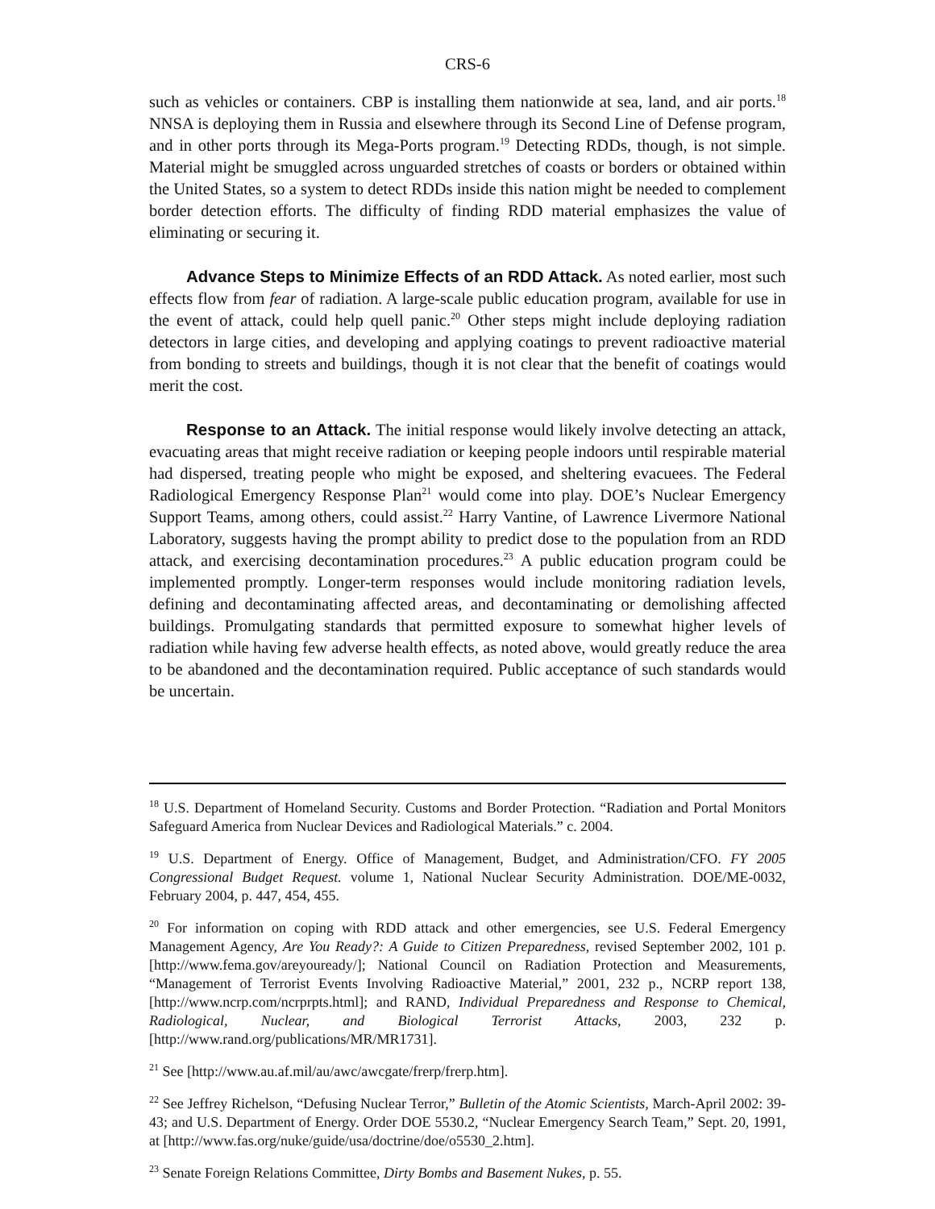CRS-6
such as vehicles or containers. CBP is installing them nationwide at sea, land, and air ports.<sup>18</sup> NNSA is deploying them in Russia and elsewhere through its Second Line of Defense program, and in other ports through its Mega-Ports program.<sup>19</sup> Detecting RDDs, though, is not simple. Material might be smuggled across unguarded stretches of coasts or borders or obtained within the United States, so a system to detect RDDs inside this nation might be needed to complement border detection efforts. The difficulty of finding RDD material emphasizes the value of eliminating or securing it.
Advance Steps to Minimize Effects of an RDD Attack. As noted earlier, most such effects flow from fear of radiation. A large-scale public education program, available for use in the event of attack, could help quell panic.<sup>20</sup> Other steps might include deploying radiation detectors in large cities, and developing and applying coatings to prevent radioactive material from bonding to streets and buildings, though it is not clear that the benefit of coatings would merit the cost.
Response to an Attack. The initial response would likely involve detecting an attack, evacuating areas that might receive radiation or keeping people indoors until respirable material had dispersed, treating people who might be exposed, and sheltering evacuees. The Federal Radiological Emergency Response Plan<sup>21</sup> would come into play. DOE’s Nuclear Emergency Support Teams, among others, could assist.<sup>22</sup> Harry Vantine, of Lawrence Livermore National Laboratory, suggests having the prompt ability to predict dose to the population from an RDD attack, and exercising decontamination procedures.<sup>23</sup> A public education program could be implemented promptly. Longer-term responses would include monitoring radiation levels, defining and decontaminating affected areas, and decontaminating or demolishing affected buildings. Promulgating standards that permitted exposure to somewhat higher levels of radiation while having few adverse health effects, as noted above, would greatly reduce the area to be abandoned and the decontamination required. Public acceptance of such standards would be uncertain.
<sup>18</sup> U.S. Department of Homeland Security. Customs and Border Protection. “Radiation and Portal Monitors Safeguard America from Nuclear Devices and Radiological Materials.” c. 2004.
<sup>19</sup> U.S. Department of Energy. Office of Management, Budget, and Administration/CFO. FY 2005 Congressional Budget Request. volume 1, National Nuclear Security Administration. DOE/ME-0032, February 2004, p. 447, 454, 455.
<sup>20</sup> For information on coping with RDD attack and other emergencies, see U.S. Federal Emergency Management Agency, Are You Ready?: A Guide to Citizen Preparedness, revised September 2002, 101 p. [http://www.fema.gov/areyouready/]; National Council on Radiation Protection and Measurements, “Management of Terrorist Events Involving Radioactive Material,” 2001, 232 p., NCRP report 138, [http://www.ncrp.com/ncrprpts.html]; and RAND, Individual Preparedness and Response to Chemical, Radiological, Nuclear, and Biological Terrorist Attacks, 2003, 232 p. [http://www.rand.org/publications/MR/MR1731].
<sup>21</sup> See [http://www.au.af.mil/au/awc/awcgate/frerp/frerp.htm].
<sup>22</sup> See Jeffrey Richelson, “Defusing Nuclear Terror,” Bulletin of the Atomic Scientists, March-April 2002: 39-43; and U.S. Department of Energy. Order DOE 5530.2, “Nuclear Emergency Search Team,” Sept. 20, 1991, at [http://www.fas.org/nuke/guide/usa/doctrine/doe/o5530_2.htm].
<sup>23</sup> Senate Foreign Relations Committee, Dirty Bombs and Basement Nukes, p. 55.